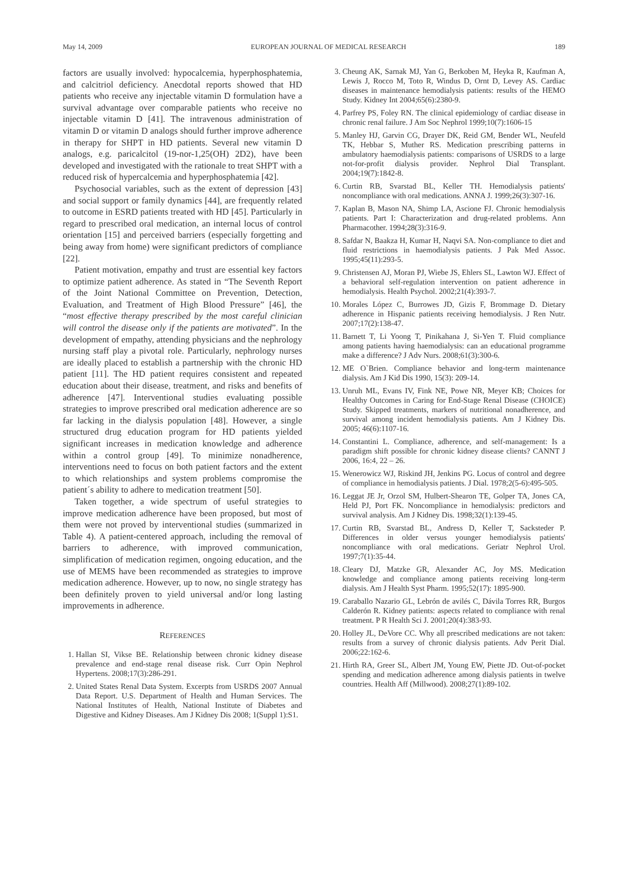May 14, 2009 EUROPEAN JOURNAL OF MEDICAL RESEARCH 189
factors are usually involved: hypocalcemia, hyperphosphatemia, and calcitriol deficiency. Anecdotal reports showed that HD patients who receive any injectable vitamin D formulation have a survival advantage over comparable patients who receive no injectable vitamin D [41]. The intravenous administration of vitamin D or vitamin D analogs should further improve adherence in therapy for SHPT in HD patients. Several new vitamin D analogs, e.g. paricalcitol (19-nor-1,25(OH) 2D2), have been developed and investigated with the rationale to treat SHPT with a reduced risk of hypercalcemia and hyperphosphatemia [42].
Psychosocial variables, such as the extent of depression [43] and social support or family dynamics [44], are frequently related to outcome in ESRD patients treated with HD [45]. Particularly in regard to prescribed oral medication, an internal locus of control orientation [15] and perceived barriers (especially forgetting and being away from home) were significant predictors of compliance [22].
Patient motivation, empathy and trust are essential key factors to optimize patient adherence. As stated in “The Seventh Report of the Joint National Committee on Prevention, Detection, Evaluation, and Treatment of High Blood Pressure” [46], the “most effective therapy prescribed by the most careful clinician will control the disease only if the patients are motivated”. In the development of empathy, attending physicians and the nephrology nursing staff play a pivotal role. Particularly, nephrology nurses are ideally placed to establish a partnership with the chronic HD patient [11]. The HD patient requires consistent and repeated education about their disease, treatment, and risks and benefits of adherence [47]. Interventional studies evaluating possible strategies to improve prescribed oral medication adherence are so far lacking in the dialysis population [48]. However, a single structured drug education program for HD patients yielded significant increases in medication knowledge and adherence within a control group [49]. To minimize nonadherence, interventions need to focus on both patient factors and the extent to which relationships and system problems compromise the patient´s ability to adhere to medication treatment [50].
Taken together, a wide spectrum of useful strategies to improve medication adherence have been proposed, but most of them were not proved by interventional studies (summarized in Table 4). A patient-centered approach, including the removal of barriers to adherence, with improved communication, simplification of medication regimen, ongoing education, and the use of MEMS have been recommended as strategies to improve medication adherence. However, up to now, no single strategy has been definitely proven to yield universal and/or long lasting improvements in adherence.
REFERENCES
1. Hallan SI, Vikse BE. Relationship between chronic kidney disease prevalence and end-stage renal disease risk. Curr Opin Nephrol Hypertens. 2008;17(3):286-291.
2. United States Renal Data System. Excerpts from USRDS 2007 Annual Data Report. U.S. Department of Health and Human Services. The National Institutes of Health, National Institute of Diabetes and Digestive and Kidney Diseases. Am J Kidney Dis 2008; 1(Suppl 1):S1.
3. Cheung AK, Sarnak MJ, Yan G, Berkoben M, Heyka R, Kaufman A, Lewis J, Rocco M, Toto R, Windus D, Ornt D, Levey AS. Cardiac diseases in maintenance hemodialysis patients: results of the HEMO Study. Kidney Int 2004;65(6):2380-9.
4. Parfrey PS, Foley RN. The clinical epidemiology of cardiac disease in chronic renal failure. J Am Soc Nephrol 1999;10(7):1606-15
5. Manley HJ, Garvin CG, Drayer DK, Reid GM, Bender WL, Neufeld TK, Hebbar S, Muther RS. Medication prescribing patterns in ambulatory haemodialysis patients: comparisons of USRDS to a large not-for-profit dialysis provider. Nephrol Dial Transplant. 2004;19(7):1842-8.
6. Curtin RB, Svarstad BL, Keller TH. Hemodialysis patients' noncompliance with oral medications. ANNA J. 1999;26(3):307-16.
7. Kaplan B, Mason NA, Shimp LA, Ascione FJ. Chronic hemodialysis patients. Part I: Characterization and drug-related problems. Ann Pharmacother. 1994;28(3):316-9.
8. Safdar N, Baakza H, Kumar H, Naqvi SA. Non-compliance to diet and fluid restrictions in haemodialysis patients. J Pak Med Assoc. 1995;45(11):293-5.
9. Christensen AJ, Moran PJ, Wiebe JS, Ehlers SL, Lawton WJ. Effect of a behavioral self-regulation intervention on patient adherence in hemodialysis. Health Psychol. 2002;21(4):393-7.
10. Morales López C, Burrowes JD, Gizis F, Brommage D. Dietary adherence in Hispanic patients receiving hemodialysis. J Ren Nutr. 2007;17(2):138-47.
11. Barnett T, Li Yoong T, Pinikahana J, Si-Yen T. Fluid compliance among patients having haemodialysis: can an educational programme make a difference? J Adv Nurs. 2008;61(3):300-6.
12. ME O`Brien. Compliance behavior and long-term maintenance dialysis. Am J Kid Dis 1990, 15(3): 209-14.
13. Unruh ML, Evans IV, Fink NE, Powe NR, Meyer KB; Choices for Healthy Outcomes in Caring for End-Stage Renal Disease (CHOICE) Study. Skipped treatments, markers of nutritional nonadherence, and survival among incident hemodialysis patients. Am J Kidney Dis. 2005; 46(6):1107-16.
14. Constantini L. Compliance, adherence, and self-management: Is a paradigm shift possible for chronic kidney disease clients? CANNT J 2006, 16:4, 22 – 26.
15. Wenerowicz WJ, Riskind JH, Jenkins PG. Locus of control and degree of compliance in hemodialysis patients. J Dial. 1978;2(5-6):495-505.
16. Leggat JE Jr, Orzol SM, Hulbert-Shearon TE, Golper TA, Jones CA, Held PJ, Port FK. Noncompliance in hemodialysis: predictors and survival analysis. Am J Kidney Dis. 1998;32(1):139-45.
17. Curtin RB, Svarstad BL, Andress D, Keller T, Sacksteder P. Differences in older versus younger hemodialysis patients' noncompliance with oral medications. Geriatr Nephrol Urol. 1997;7(1):35-44.
18. Cleary DJ, Matzke GR, Alexander AC, Joy MS. Medication knowledge and compliance among patients receiving long-term dialysis. Am J Health Syst Pharm. 1995;52(17): 1895-900.
19. Caraballo Nazario GL, Lebrón de avilés C, Dávila Torres RR, Burgos Calderón R. Kidney patients: aspects related to compliance with renal treatment. P R Health Sci J. 2001;20(4):383-93.
20. Holley JL, DeVore CC. Why all prescribed medications are not taken: results from a survey of chronic dialysis patients. Adv Perit Dial. 2006;22:162-6.
21. Hirth RA, Greer SL, Albert JM, Young EW, Piette JD. Out-of-pocket spending and medication adherence among dialysis patients in twelve countries. Health Aff (Millwood). 2008;27(1):89-102.